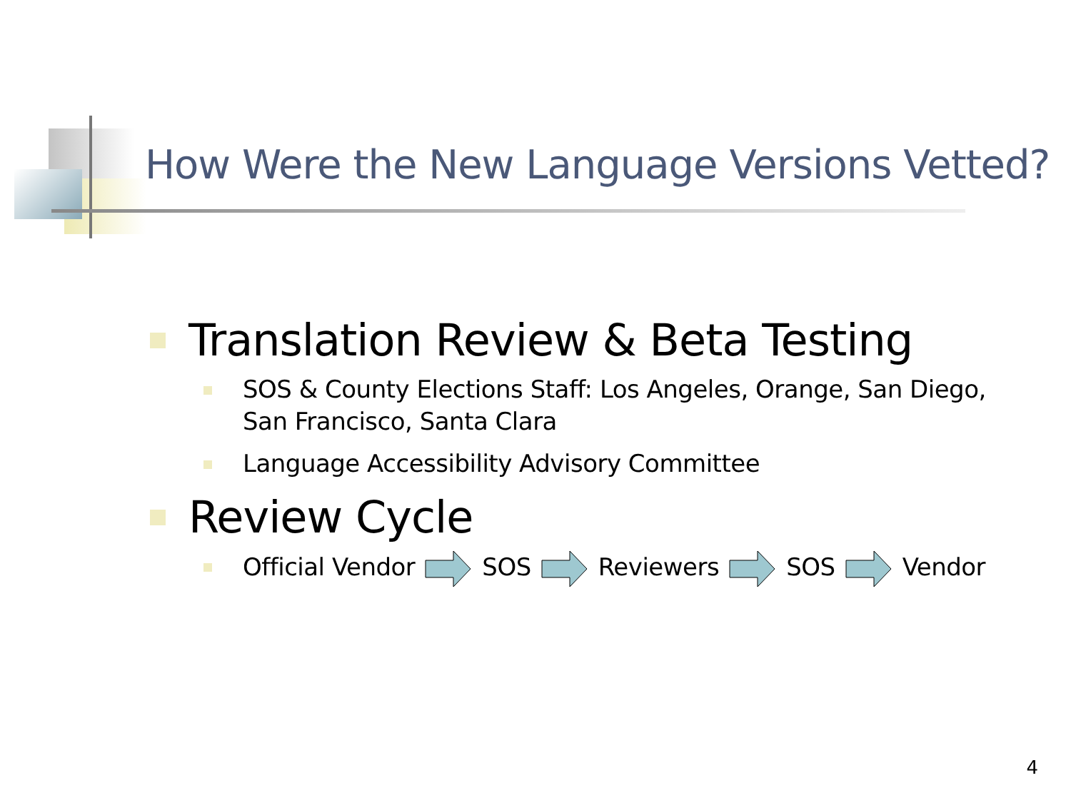How Were the New Language Versions Vetted?
Translation Review & Beta Testing
SOS & County Elections Staff: Los Angeles, Orange, San Diego, San Francisco, Santa Clara
Language Accessibility Advisory Committee
Review Cycle
Official VendorSOSReviewersSOSVendor
4